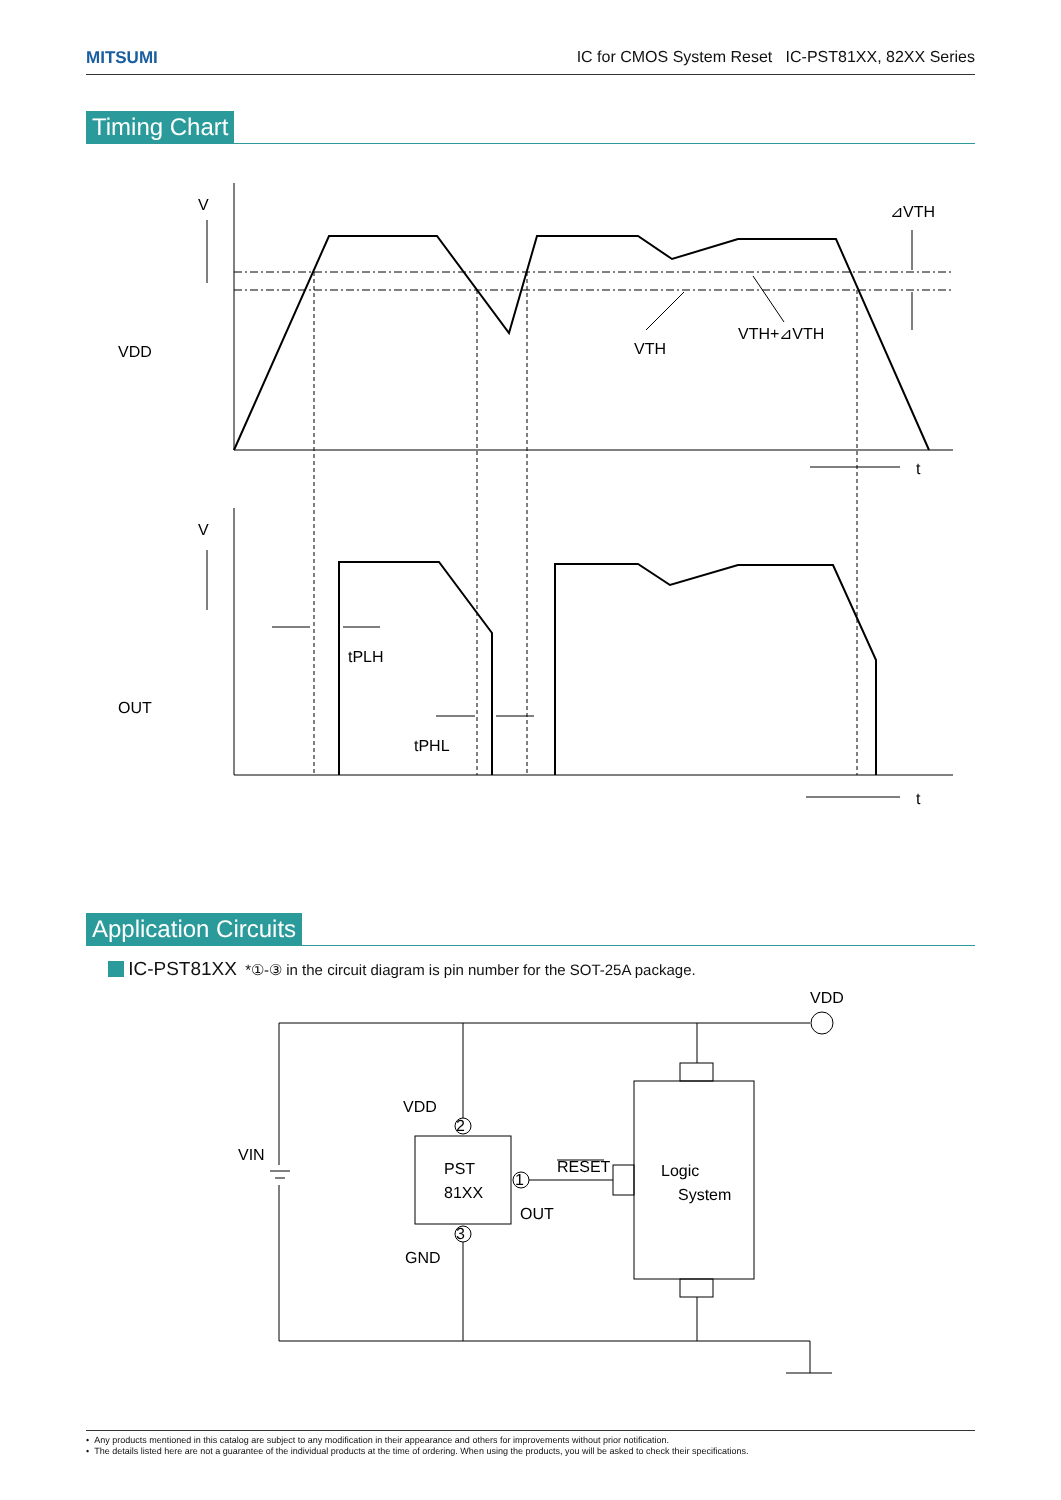MITSUMI IC for CMOS System Reset IC-PST81XX, 82XX Series
Timing Chart
V
VDD
⊿VTH
VTH
VTH+⊿VTH
t
V
OUT
tPLH
tPHL
t
Application Circuits
IC-PST81XX *①-③ in the circuit diagram is pin number for the SOT-25A package.
VDD
VDD
VIN
PST
81XX
2
1
3
RESET
OUT
GND
Logic
System
• Any products mentioned in this catalog are subject to any modification in their appearance and others for improvements without prior notification.
• The details listed here are not a guarantee of the individual products at the time of ordering. When using the products, you will be asked to check their specifications.